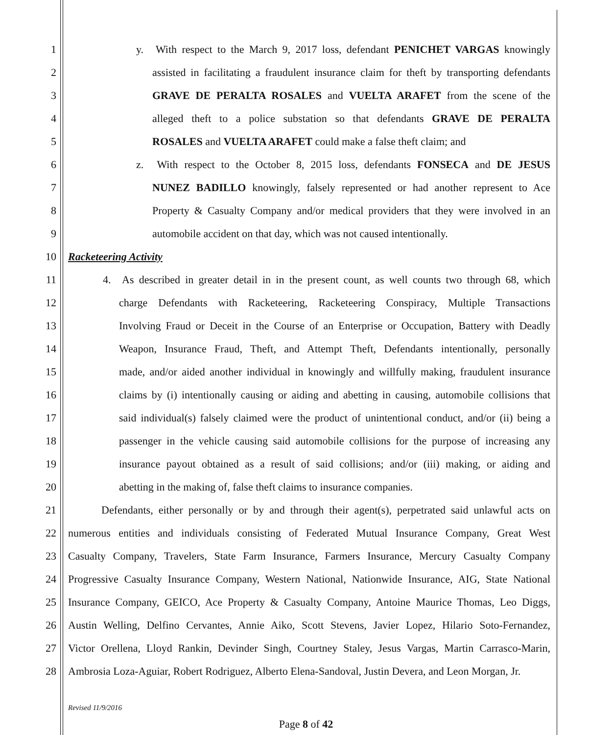1
y. With respect to the March 9, 2017 loss, defendant PENICHET VARGAS knowingly
2
assisted in facilitating a fraudulent insurance claim for theft by transporting defendants
3 GRAVE DE PERALTA ROSALES and VUELTA ARAFET from the scene of the
4 alleged theft to a police substation so that defendants GRAVE DE PERALTA
5 ROSALES and VUELTA ARAFET could make a false theft claim; and
6
z. With respect to the October 8, 2015 loss, defendants FONSECA and DE JESUS
7
NUNEZ BADILLO knowingly, falsely represented or had another represent to Ace
8
Property & Casualty Company and/or medical providers that they were involved in an
9 automobile accident on that day, which was not caused intentionally.
10 Racketeering Activity
11
4. As described in greater detail in in the present count, as well counts two through 68, which
12
charge Defendants with Racketeering, Racketeering Conspiracy, Multiple Transactions
13
Involving Fraud or Deceit in the Course of an Enterprise or Occupation, Battery with Deadly
14
Weapon, Insurance Fraud, Theft, and Attempt Theft, Defendants intentionally, personally
15
made, and/or aided another individual in knowingly and willfully making, fraudulent insurance
16
claims by (i) intentionally causing or aiding and abetting in causing, automobile collisions that
17
said individual(s) falsely claimed were the product of unintentional conduct, and/or (ii) being a
18
passenger in the vehicle causing said automobile collisions for the purpose of increasing any
19
insurance payout obtained as a result of said collisions; and/or (iii) making, or aiding and
20 abetting in the making of, false theft claims to insurance companies.
21
Defendants, either personally or by and through their agent(s), perpetrated said unlawful acts on
22
numerous entities and individuals consisting of Federated Mutual Insurance Company, Great West
23
Casualty Company, Travelers, State Farm Insurance, Farmers Insurance, Mercury Casualty Company
24
Progressive Casualty Insurance Company, Western National, Nationwide Insurance, AIG, State National
25
Insurance Company, GEICO, Ace Property & Casualty Company, Antoine Maurice Thomas, Leo Diggs,
26
Austin Welling, Delfino Cervantes, Annie Aiko, Scott Stevens, Javier Lopez, Hilario Soto-Fernandez,
27
Victor Orellena, Lloyd Rankin, Devinder Singh, Courtney Staley, Jesus Vargas, Martin Carrasco-Marin,
28
Ambrosia Loza-Aguiar, Robert Rodriguez, Alberto Elena-Sandoval, Justin Devera, and Leon Morgan, Jr.
Revised 11/9/2016
Page 8 of 42